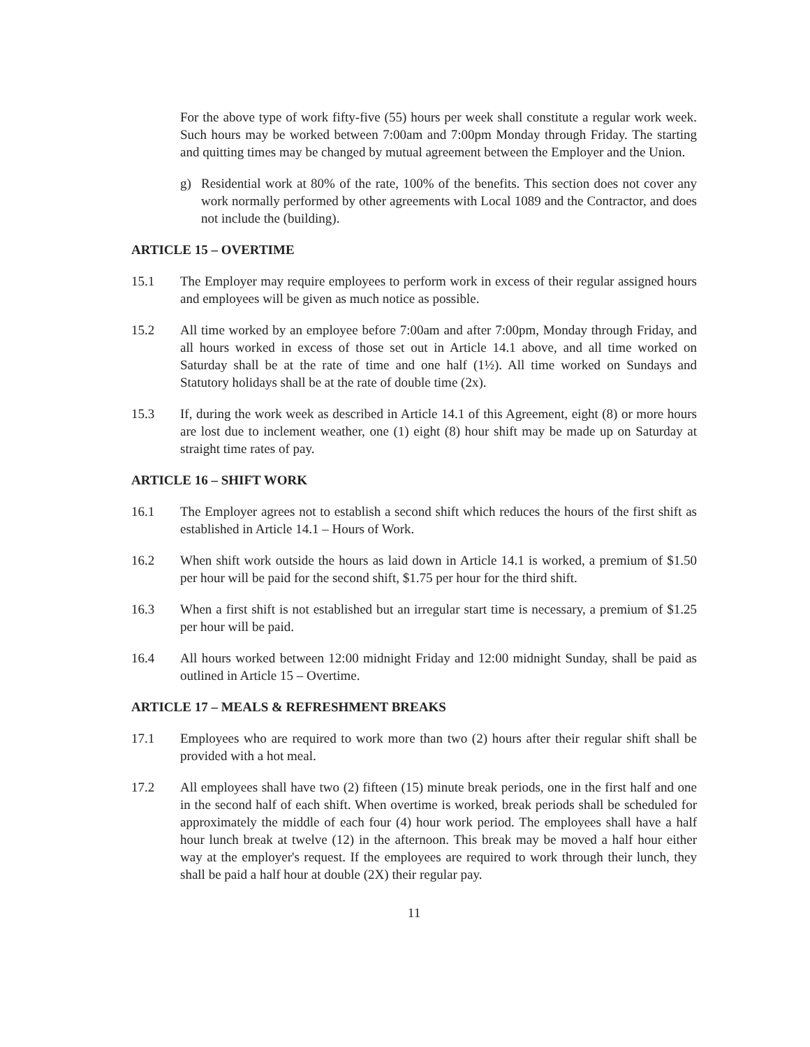For the above type of work fifty-five (55) hours per week shall constitute a regular work week. Such hours may be worked between 7:00am and 7:00pm Monday through Friday. The starting and quitting times may be changed by mutual agreement between the Employer and the Union.
g) Residential work at 80% of the rate, 100% of the benefits. This section does not cover any work normally performed by other agreements with Local 1089 and the Contractor, and does not include the (building).
ARTICLE 15 – OVERTIME
15.1 The Employer may require employees to perform work in excess of their regular assigned hours and employees will be given as much notice as possible.
15.2 All time worked by an employee before 7:00am and after 7:00pm, Monday through Friday, and all hours worked in excess of those set out in Article 14.1 above, and all time worked on Saturday shall be at the rate of time and one half (1½). All time worked on Sundays and Statutory holidays shall be at the rate of double time (2x).
15.3 If, during the work week as described in Article 14.1 of this Agreement, eight (8) or more hours are lost due to inclement weather, one (1) eight (8) hour shift may be made up on Saturday at straight time rates of pay.
ARTICLE 16 – SHIFT WORK
16.1 The Employer agrees not to establish a second shift which reduces the hours of the first shift as established in Article 14.1 – Hours of Work.
16.2 When shift work outside the hours as laid down in Article 14.1 is worked, a premium of $1.50 per hour will be paid for the second shift, $1.75 per hour for the third shift.
16.3 When a first shift is not established but an irregular start time is necessary, a premium of $1.25 per hour will be paid.
16.4 All hours worked between 12:00 midnight Friday and 12:00 midnight Sunday, shall be paid as outlined in Article 15 – Overtime.
ARTICLE 17 – MEALS & REFRESHMENT BREAKS
17.1 Employees who are required to work more than two (2) hours after their regular shift shall be provided with a hot meal.
17.2 All employees shall have two (2) fifteen (15) minute break periods, one in the first half and one in the second half of each shift. When overtime is worked, break periods shall be scheduled for approximately the middle of each four (4) hour work period. The employees shall have a half hour lunch break at twelve (12) in the afternoon. This break may be moved a half hour either way at the employer's request. If the employees are required to work through their lunch, they shall be paid a half hour at double (2X) their regular pay.
11